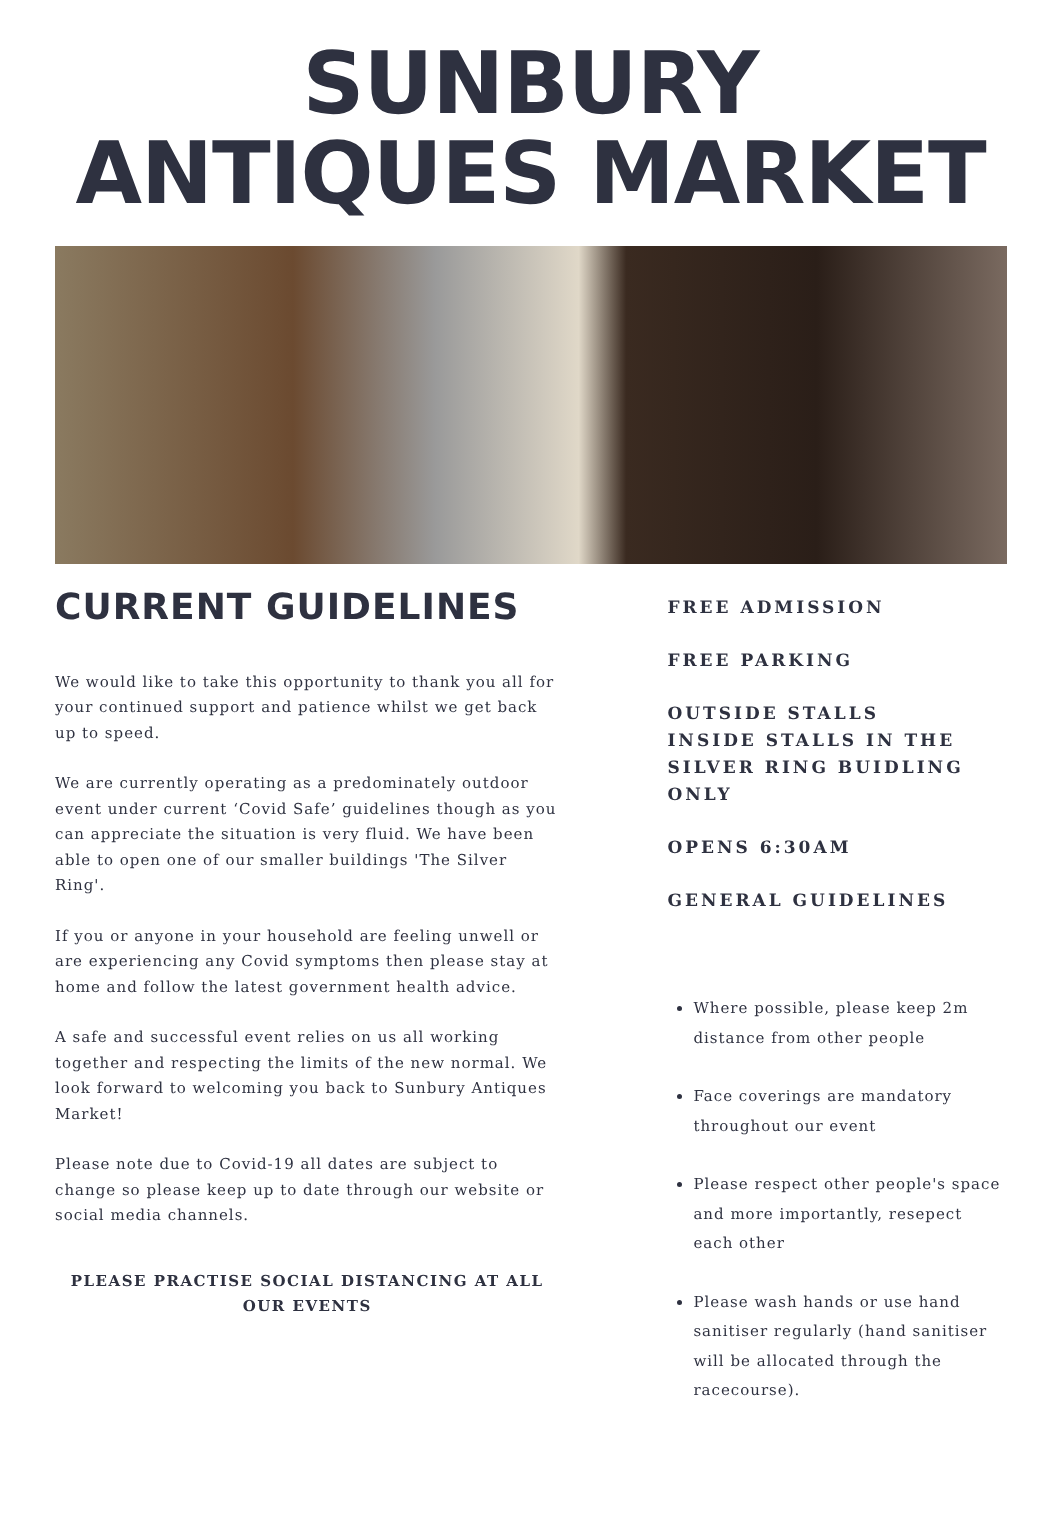SUNBURY
ANTIQUES MARKET
CURRENT GUIDELINES
We would like to take this opportunity to thank you all for your continued support and patience whilst we get back up to speed.
We are currently operating as a predominately outdoor event under current ‘Covid Safe’ guidelines though as you can appreciate the situation is very fluid. We have been able to open one of our smaller buildings 'The Silver Ring'.
If you or anyone in your household are feeling unwell or are experiencing any Covid symptoms then please stay at home and follow the latest government health advice.
A safe and successful event relies on us all working together and respecting the limits of the new normal. We look forward to welcoming you back to Sunbury Antiques Market!
Please note due to Covid-19 all dates are subject to change so please keep up to date through our website or social media channels.
PLEASE PRACTISE SOCIAL DISTANCING AT ALL OUR EVENTS
FREE ADMISSION
FREE PARKING
OUTSIDE STALLS
INSIDE STALLS IN THE SILVER RING BUIDLING ONLY
OPENS 6:30AM
GENERAL GUIDELINES
Where possible, please keep 2m distance from other people
Face coverings are mandatory throughout our event
Please respect other people's space and more importantly, resepect each other
Please wash hands or use hand sanitiser regularly (hand sanitiser will be allocated through the racecourse).